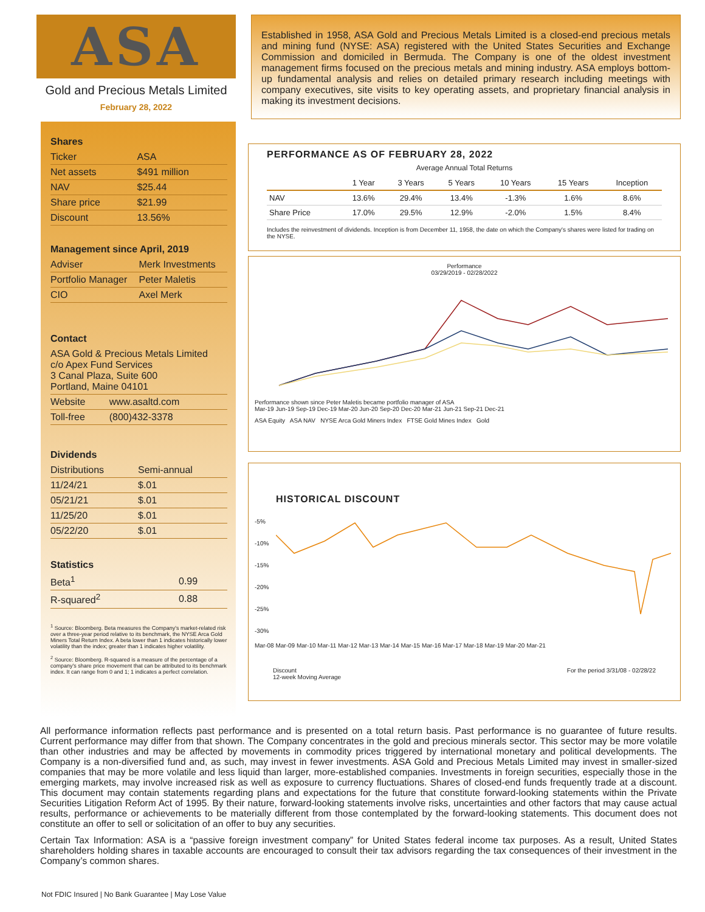ASA
Gold and Precious Metals Limited
February 28, 2022
Shares
| Ticker | ASA |
| Net assets | $491 million |
| NAV | $25.44 |
| Share price | $21.99 |
| Discount | 13.56% |
Management since April, 2019
| Adviser | Merk Investments |
| Portfolio Manager | Peter Maletis |
| CIO | Axel Merk |
Contact
| ASA Gold & Precious Metals Limited c/o Apex Fund Services 3 Canal Plaza, Suite 600 Portland, Maine 04101 | |
| Website | www.asaltd.com |
| Toll-free | (800)432-3378 |
Dividends
| Distributions | Semi-annual |
| 11/24/21 | $.01 |
| 05/21/21 | $.01 |
| 11/25/20 | $.01 |
| 05/22/20 | $.01 |
Statistics
| Beta<sup>1</sup> | 0.99 |
| R-squared<sup>2</sup> | 0.88 |
<sup>1</sup> Source: Bloomberg. Beta measures the Company's market-related risk over a three-year period relative to its benchmark, the NYSE Arca Gold Miners Total Return Index. A beta lower than 1 indicates historically lower volatility than the index; greater than 1 indicates higher volatility.
<sup>2</sup> Source: Bloomberg. R-squared is a measure of the percentage of a company's share price movement that can be attributed to its benchmark index. It can range from 0 and 1; 1 indicates a perfect correlation.
Established in 1958, ASA Gold and Precious Metals Limited is a closed-end precious metals and mining fund (NYSE: ASA) registered with the United States Securities and Exchange Commission and domiciled in Bermuda. The Company is one of the oldest investment management firms focused on the precious metals and mining industry. ASA employs bottom-up fundamental analysis and relies on detailed primary research including meetings with company executives, site visits to key operating assets, and proprietary financial analysis in making its investment decisions.
PERFORMANCE AS OF FEBRUARY 28, 2022
Average Annual Total Returns
| | 1 Year | 3 Years | 5 Years | 10 Years | 15 Years | Inception |
| --- | --- | --- | --- | --- | --- | --- |
| NAV | 13.6% | 29.4% | 13.4% | -1.3% | 1.6% | 8.6% |
| Share Price | 17.0% | 29.5% | 12.9% | -2.0% | 1.5% | 8.4% |
Includes the reinvestment of dividends. Inception is from December 11, 1958, the date on which the Company's shares were listed for trading on the NYSE.
Performance
03/29/2019 - 02/28/2022
Performance shown since Peter Maletis became portfolio manager of ASA
Mar-19 Jun-19 Sep-19 Dec-19 Mar-20 Jun-20 Sep-20 Dec-20 Mar-21 Jun-21 Sep-21 Dec-21
ASA Equity ASA NAV NYSE Arca Gold Miners Index FTSE Gold Mines Index Gold
HISTORICAL DISCOUNT
-5%
-10%
-15%
-20%
-25%
-30%
Mar-08 Mar-09 Mar-10 Mar-11 Mar-12 Mar-13 Mar-14 Mar-15 Mar-16 Mar-17 Mar-18 Mar-19 Mar-20 Mar-21
Discount
12-week Moving Average
For the period 3/31/08 - 02/28/22
All performance information reflects past performance and is presented on a total return basis. Past performance is no guarantee of future results. Current performance may differ from that shown. The Company concentrates in the gold and precious minerals sector. This sector may be more volatile than other industries and may be affected by movements in commodity prices triggered by international monetary and political developments. The Company is a non-diversified fund and, as such, may invest in fewer investments. ASA Gold and Precious Metals Limited may invest in smaller-sized companies that may be more volatile and less liquid than larger, more-established companies. Investments in foreign securities, especially those in the emerging markets, may involve increased risk as well as exposure to currency fluctuations. Shares of closed-end funds frequently trade at a discount. This document may contain statements regarding plans and expectations for the future that constitute forward-looking statements within the Private Securities Litigation Reform Act of 1995. By their nature, forward-looking statements involve risks, uncertainties and other factors that may cause actual results, performance or achievements to be materially different from those contemplated by the forward-looking statements. This document does not constitute an offer to sell or solicitation of an offer to buy any securities.
Certain Tax Information: ASA is a “passive foreign investment company” for United States federal income tax purposes. As a result, United States shareholders holding shares in taxable accounts are encouraged to consult their tax advisors regarding the tax consequences of their investment in the Company’s common shares.
Not FDIC Insured | No Bank Guarantee | May Lose Value